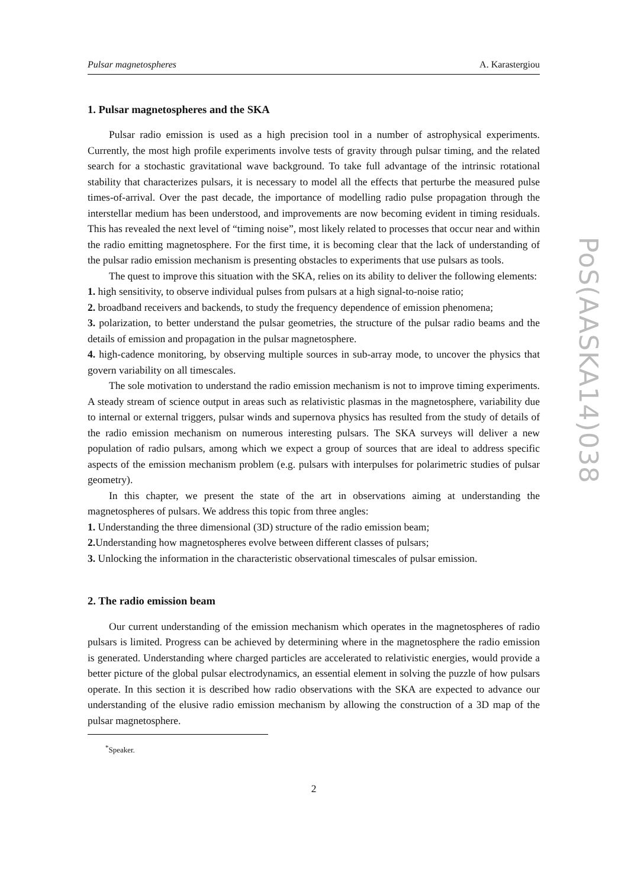Pulsar magnetospheres A. Karastergiou
1. Pulsar magnetospheres and the SKA
Pulsar radio emission is used as a high precision tool in a number of astrophysical experiments. Currently, the most high profile experiments involve tests of gravity through pulsar timing, and the related search for a stochastic gravitational wave background. To take full advantage of the intrinsic rotational stability that characterizes pulsars, it is necessary to model all the effects that perturbe the measured pulse times-of-arrival. Over the past decade, the importance of modelling radio pulse propagation through the interstellar medium has been understood, and improvements are now becoming evident in timing residuals. This has revealed the next level of “timing noise”, most likely related to processes that occur near and within the radio emitting magnetosphere. For the first time, it is becoming clear that the lack of understanding of the pulsar radio emission mechanism is presenting obstacles to experiments that use pulsars as tools.
The quest to improve this situation with the SKA, relies on its ability to deliver the following elements:
1. high sensitivity, to observe individual pulses from pulsars at a high signal-to-noise ratio;
2. broadband receivers and backends, to study the frequency dependence of emission phenomena;
3. polarization, to better understand the pulsar geometries, the structure of the pulsar radio beams and the details of emission and propagation in the pulsar magnetosphere.
4. high-cadence monitoring, by observing multiple sources in sub-array mode, to uncover the physics that govern variability on all timescales.
The sole motivation to understand the radio emission mechanism is not to improve timing experiments. A steady stream of science output in areas such as relativistic plasmas in the magnetosphere, variability due to internal or external triggers, pulsar winds and supernova physics has resulted from the study of details of the radio emission mechanism on numerous interesting pulsars. The SKA surveys will deliver a new population of radio pulsars, among which we expect a group of sources that are ideal to address specific aspects of the emission mechanism problem (e.g. pulsars with interpulses for polarimetric studies of pulsar geometry).
In this chapter, we present the state of the art in observations aiming at understanding the magnetospheres of pulsars. We address this topic from three angles:
1. Understanding the three dimensional (3D) structure of the radio emission beam;
2. Understanding how magnetospheres evolve between different classes of pulsars;
3. Unlocking the information in the characteristic observational timescales of pulsar emission.
2. The radio emission beam
Our current understanding of the emission mechanism which operates in the magnetospheres of radio pulsars is limited. Progress can be achieved by determining where in the magnetosphere the radio emission is generated. Understanding where charged particles are accelerated to relativistic energies, would provide a better picture of the global pulsar electrodynamics, an essential element in solving the puzzle of how pulsars operate. In this section it is described how radio observations with the SKA are expected to advance our understanding of the elusive radio emission mechanism by allowing the construction of a 3D map of the pulsar magnetosphere.
<sup>*</sup> Speaker.
2
PoS(AASKA14)038